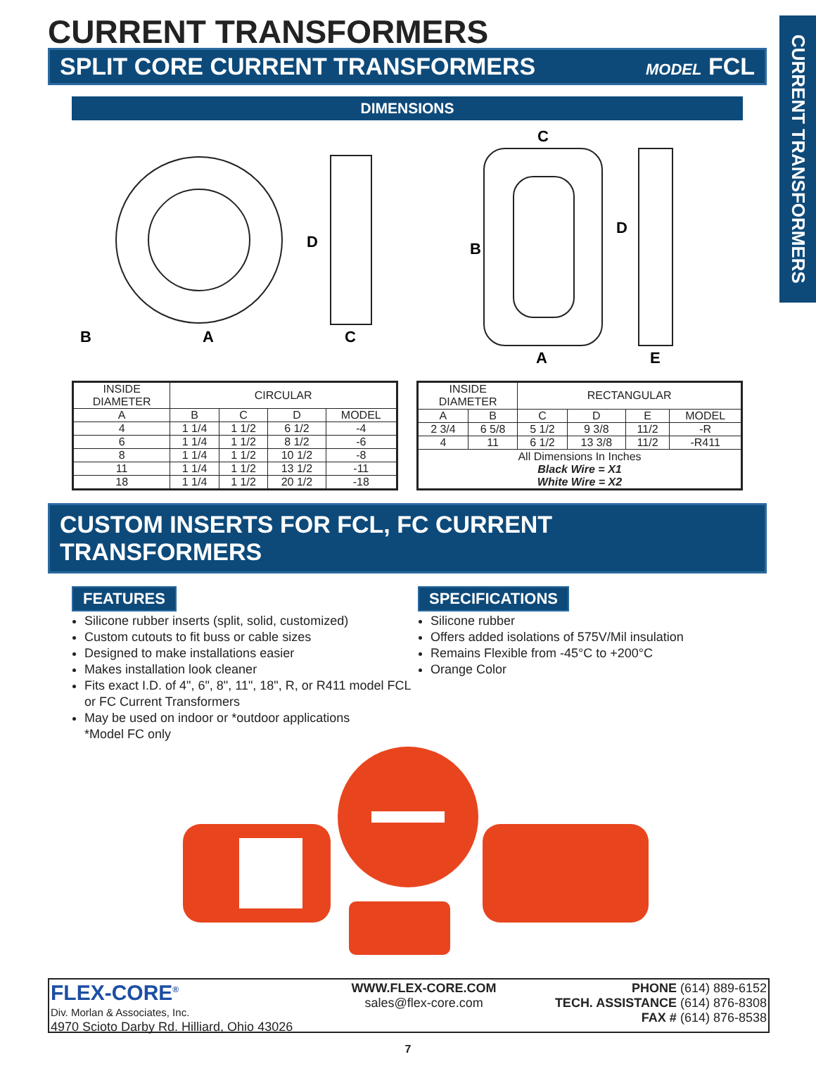CURRENT TRANSFORMERS
CURRENT TRANSFORMERS
SPLIT CORE CURRENT TRANSFORMERS MODEL FCL
DIMENSIONS
D
A
B
C
C
B
D
A
E
| INSIDE DIAMETER | CIRCULAR | | | |
| --- | --- | --- | --- | --- |
| A | B | C | D | MODEL |
| 4 | 1 1/4 | 1 1/2 | 6 1/2 | -4 |
| 6 | 1 1/4 | 1 1/2 | 8 1/2 | -6 |
| 8 | 1 1/4 | 1 1/2 | 10 1/2 | -8 |
| 11 | 1 1/4 | 1 1/2 | 13 1/2 | -11 |
| 18 | 1 1/4 | 1 1/2 | 20 1/2 | -18 |
| INSIDE DIAMETER | | RECTANGULAR | | | |
| --- | --- | --- | --- | --- | --- |
| A | B | C | D | E | MODEL |
| 2 3/4 | 6 5/8 | 5 1/2 | 9 3/8 | 11/2 | -R |
| 4 | 11 | 6 1/2 | 13 3/8 | 11/2 | -R411 |
| All Dimensions In Inches Black Wire = X1 White Wire = X2 | | | | | |
CUSTOM INSERTS FOR FCL, FC CURRENT TRANSFORMERS
FEATURES
Silicone rubber inserts (split, solid, customized)
Custom cutouts to fit buss or cable sizes
Designed to make installations easier
Makes installation look cleaner
Fits exact I.D. of 4", 6", 8", 11", 18", R, or R411 model FCL or FC Current Transformers
May be used on indoor or *outdoor applications
*Model FC only
SPECIFICATIONS
Silicone rubber
Offers added isolations of 575V/Mil insulation
Remains Flexible from -45°C to +200°C
Orange Color
FLEX-CORE<sup>®</sup>
Div. Morlan & Associates, Inc.
4970 Scioto Darby Rd. Hilliard, Ohio 43026
WWW.FLEX-CORE.COM
sales@flex-core.com
PHONE (614) 889-6152
TECH. ASSISTANCE (614) 876-8308
FAX # (614) 876-8538
7